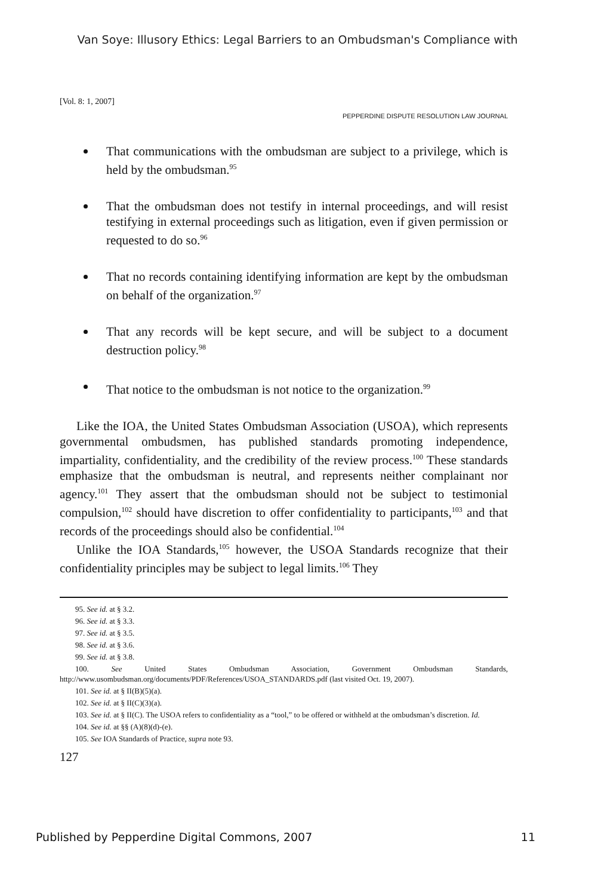Van Soye: Illusory Ethics: Legal Barriers to an Ombudsman's Compliance with
[Vol. 8: 1, 2007]
PEPPERDINE DISPUTE RESOLUTION LAW JOURNAL
That communications with the ombudsman are subject to a privilege, which is held by the ombudsman.<sup>95</sup>
That the ombudsman does not testify in internal proceedings, and will resist testifying in external proceedings such as litigation, even if given permission or requested to do so.<sup>96</sup>
That no records containing identifying information are kept by the ombudsman on behalf of the organization.<sup>97</sup>
That any records will be kept secure, and will be subject to a document destruction policy.<sup>98</sup>
That notice to the ombudsman is not notice to the organization.<sup>99</sup>
Like the IOA, the United States Ombudsman Association (USOA), which represents governmental ombudsmen, has published standards promoting independence, impartiality, confidentiality, and the credibility of the review process.<sup>100</sup> These standards emphasize that the ombudsman is neutral, and represents neither complainant nor agency.<sup>101</sup> They assert that the ombudsman should not be subject to testimonial compulsion,<sup>102</sup> should have discretion to offer confidentiality to participants,<sup>103</sup> and that records of the proceedings should also be confidential.<sup>104</sup>
Unlike the IOA Standards,<sup>105</sup> however, the USOA Standards recognize that their confidentiality principles may be subject to legal limits.<sup>106</sup> They
95. See id. at § 3.2.
96. See id. at § 3.3.
97. See id. at § 3.5.
98. See id. at § 3.6.
99. See id. at § 3.8.
100. See United States Ombudsman Association, Government Ombudsman Standards, http://www.usombudsman.org/documents/PDF/References/USOA_STANDARDS.pdf (last visited Oct. 19, 2007).
101. See id. at § II(B)(5)(a).
102. See id. at § II(C)(3)(a).
103. See id. at § II(C). The USOA refers to confidentiality as a “tool,” to be offered or withheld at the ombudsman’s discretion. Id.
104. See id. at §§ (A)(8)(d)-(e).
105. See IOA Standards of Practice, supra note 93.
127
Published by Pepperdine Digital Commons, 2007 11